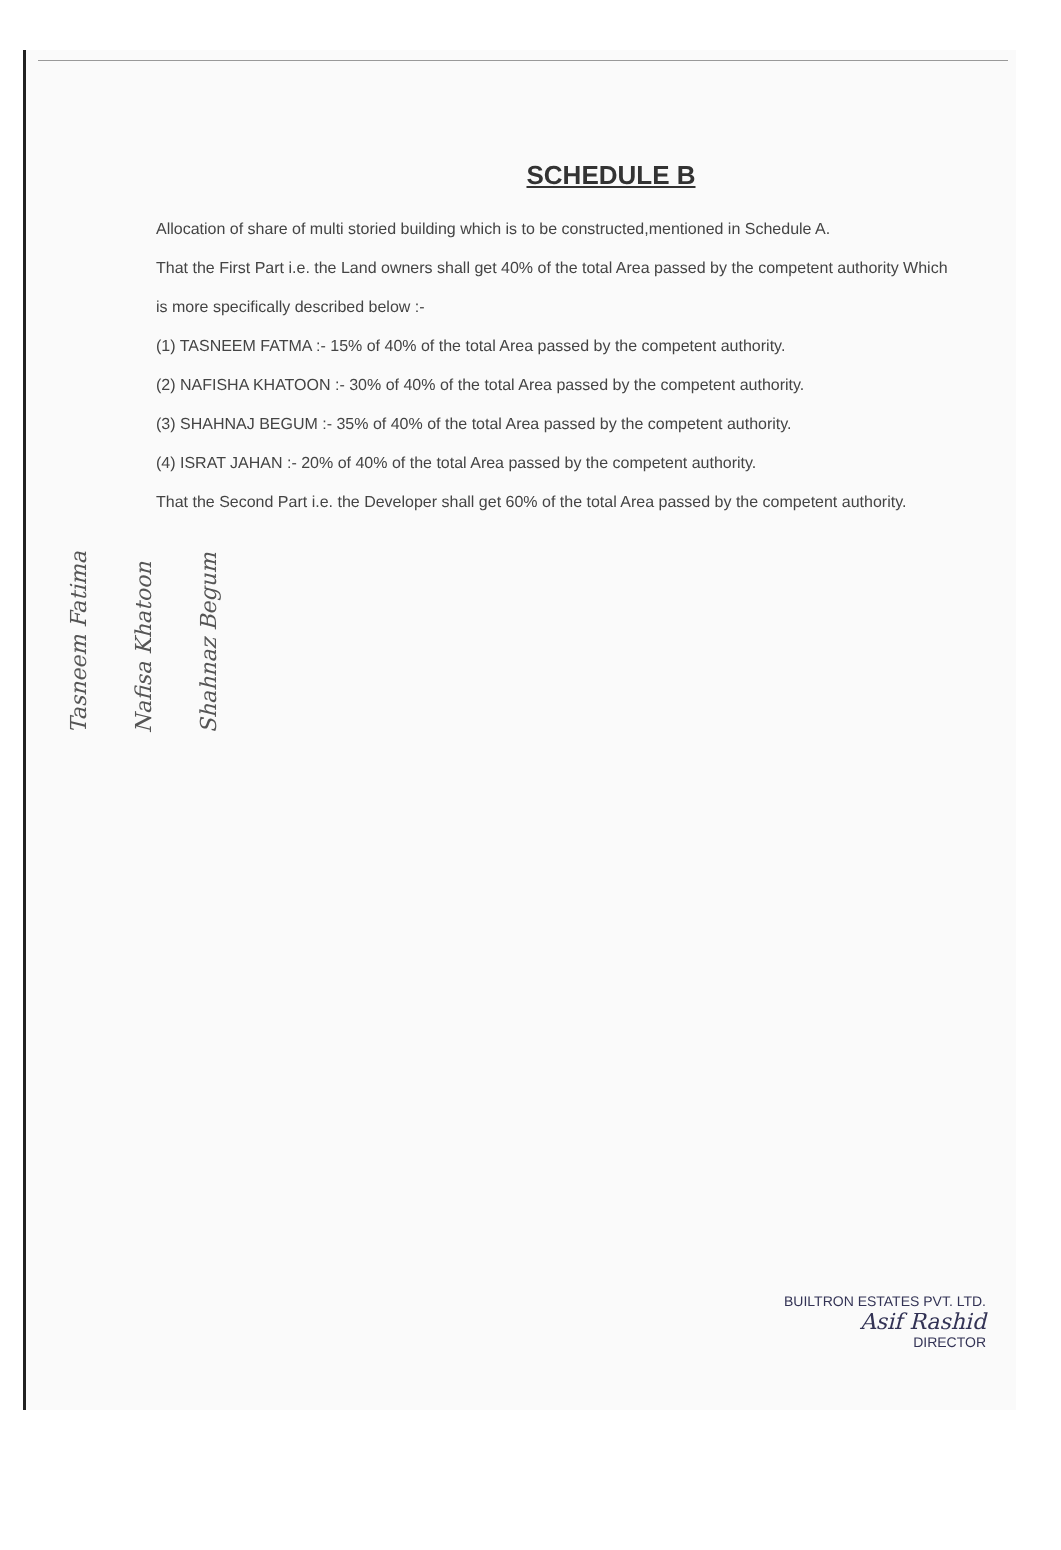SCHEDULE B
Allocation of share of multi storied building which is to be constructed,mentioned in Schedule A.
That the First Part i.e. the Land owners shall get 40% of the total Area passed by the competent authority Which is more specifically described below :-
(1) TASNEEM FATMA :- 15% of 40% of the total Area passed by the competent authority.
(2) NAFISHA KHATOON :- 30% of 40% of the total Area passed by the competent authority.
(3) SHAHNAJ BEGUM :- 35% of 40% of the total Area passed by the competent authority.
(4) ISRAT JAHAN :- 20% of 40% of the total Area passed by the competent authority.
That the Second Part i.e. the Developer shall get 60% of the total Area passed by the competent authority.
Tasneem Fatima Nafisa Khatoon Shahnaz Begum
BUILTRON ESTATES PVT. LTD.
Asif Rashid
DIRECTOR